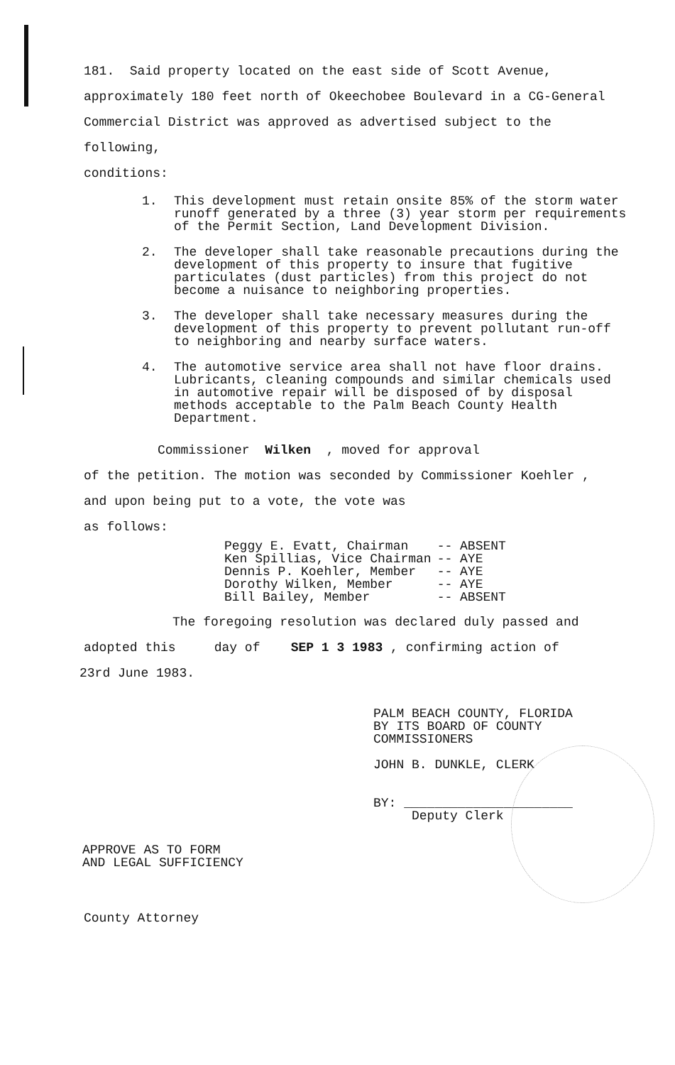181. Said property located on the east side of Scott Avenue,
approximately 180 feet north of Okeechobee Boulevard in a CG-General
Commercial District was approved as advertised subject to the following,
conditions:
1. This development must retain onsite 85% of the storm water runoff generated by a three (3) year storm per requirements of the Permit Section, Land Development Division.
2. The developer shall take reasonable precautions during the development of this property to insure that fugitive particulates (dust particles) from this project do not become a nuisance to neighboring properties.
3. The developer shall take necessary measures during the development of this property to prevent pollutant run-off to neighboring and nearby surface waters.
4. The automotive service area shall not have floor drains. Lubricants, cleaning compounds and similar chemicals used in automotive repair will be disposed of by disposal methods acceptable to the Palm Beach County Health Department.
Commissioner Wilken , moved for approval
of the petition. The motion was seconded by Commissioner Koehler ,
and upon being put to a vote, the vote was
as follows:
| Peggy E. Evatt, Chairman | -- ABSENT |
| Ken Spillias, Vice Chairman | -- AYE |
| Dennis P. Koehler, Member | -- AYE |
| Dorothy Wilken, Member | -- AYE |
| Bill Bailey, Member | -- ABSENT |
The foregoing resolution was declared duly passed and
adopted this day of SEP 1 3 1983 , confirming action of
23rd June 1983.
PALM BEACH COUNTY, FLORIDA
BY ITS BOARD OF COUNTY
COMMISSIONERS
JOHN B. DUNKLE, CLERK
BY: ______________________
Deputy Clerk
APPROVE AS TO FORM
AND LEGAL SUFFICIENCY
County Attorney